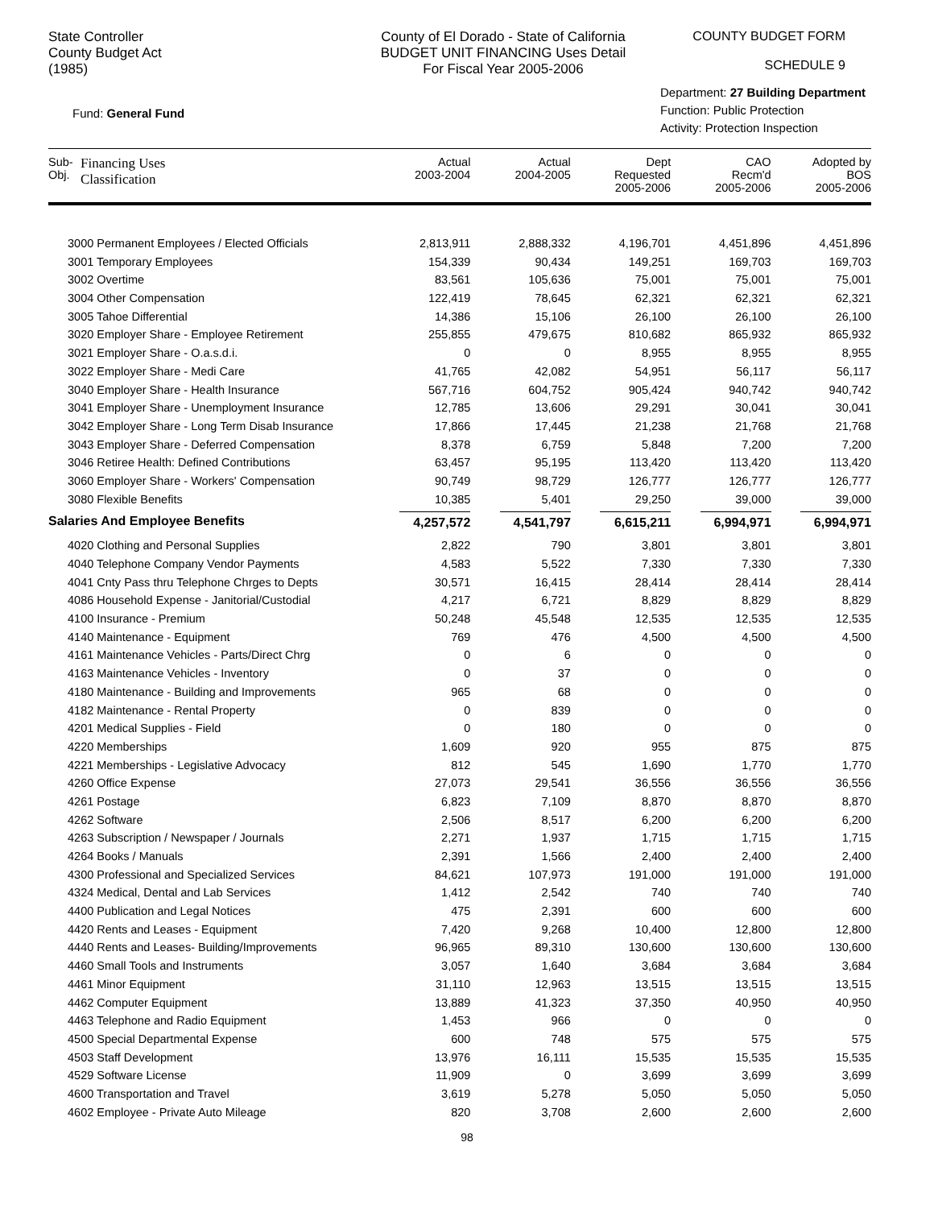State Controller
County Budget Act
(1985)
County of El Dorado - State of California
BUDGET UNIT FINANCING Uses Detail
For Fiscal Year 2005-2006
COUNTY BUDGET FORM
SCHEDULE 9
Fund: General Fund
Department: 27 Building Department
Function: Public Protection
Activity: Protection Inspection
| Sub- Obj. | Financing Uses Classification | Actual 2003-2004 | Actual 2004-2005 | Dept Requested 2005-2006 | CAO Recm'd 2005-2006 | Adopted by BOS 2005-2006 |
| --- | --- | --- | --- | --- | --- | --- |
| 3000 Permanent Employees / Elected Officials | | 2,813,911 | 2,888,332 | 4,196,701 | 4,451,896 | 4,451,896 |
| 3001 Temporary Employees | | 154,339 | 90,434 | 149,251 | 169,703 | 169,703 |
| 3002 Overtime | | 83,561 | 105,636 | 75,001 | 75,001 | 75,001 |
| 3004 Other Compensation | | 122,419 | 78,645 | 62,321 | 62,321 | 62,321 |
| 3005 Tahoe Differential | | 14,386 | 15,106 | 26,100 | 26,100 | 26,100 |
| 3020 Employer Share - Employee Retirement | | 255,855 | 479,675 | 810,682 | 865,932 | 865,932 |
| 3021 Employer Share - O.a.s.d.i. | | 0 | 0 | 8,955 | 8,955 | 8,955 |
| 3022 Employer Share - Medi Care | | 41,765 | 42,082 | 54,951 | 56,117 | 56,117 |
| 3040 Employer Share - Health Insurance | | 567,716 | 604,752 | 905,424 | 940,742 | 940,742 |
| 3041 Employer Share - Unemployment Insurance | | 12,785 | 13,606 | 29,291 | 30,041 | 30,041 |
| 3042 Employer Share - Long Term Disab Insurance | | 17,866 | 17,445 | 21,238 | 21,768 | 21,768 |
| 3043 Employer Share - Deferred Compensation | | 8,378 | 6,759 | 5,848 | 7,200 | 7,200 |
| 3046 Retiree Health: Defined Contributions | | 63,457 | 95,195 | 113,420 | 113,420 | 113,420 |
| 3060 Employer Share - Workers' Compensation | | 90,749 | 98,729 | 126,777 | 126,777 | 126,777 |
| 3080 Flexible Benefits | | 10,385 | 5,401 | 29,250 | 39,000 | 39,000 |
| Salaries And Employee Benefits | | 4,257,572 | 4,541,797 | 6,615,211 | 6,994,971 | 6,994,971 |
| 4020 Clothing and Personal Supplies | | 2,822 | 790 | 3,801 | 3,801 | 3,801 |
| 4040 Telephone Company Vendor Payments | | 4,583 | 5,522 | 7,330 | 7,330 | 7,330 |
| 4041 Cnty Pass thru Telephone Chrges to Depts | | 30,571 | 16,415 | 28,414 | 28,414 | 28,414 |
| 4086 Household Expense - Janitorial/Custodial | | 4,217 | 6,721 | 8,829 | 8,829 | 8,829 |
| 4100 Insurance - Premium | | 50,248 | 45,548 | 12,535 | 12,535 | 12,535 |
| 4140 Maintenance - Equipment | | 769 | 476 | 4,500 | 4,500 | 4,500 |
| 4161 Maintenance Vehicles - Parts/Direct Chrg | | 0 | 6 | 0 | 0 | 0 |
| 4163 Maintenance Vehicles - Inventory | | 0 | 37 | 0 | 0 | 0 |
| 4180 Maintenance - Building and Improvements | | 965 | 68 | 0 | 0 | 0 |
| 4182 Maintenance - Rental Property | | 0 | 839 | 0 | 0 | 0 |
| 4201 Medical Supplies - Field | | 0 | 180 | 0 | 0 | 0 |
| 4220 Memberships | | 1,609 | 920 | 955 | 875 | 875 |
| 4221 Memberships - Legislative Advocacy | | 812 | 545 | 1,690 | 1,770 | 1,770 |
| 4260 Office Expense | | 27,073 | 29,541 | 36,556 | 36,556 | 36,556 |
| 4261 Postage | | 6,823 | 7,109 | 8,870 | 8,870 | 8,870 |
| 4262 Software | | 2,506 | 8,517 | 6,200 | 6,200 | 6,200 |
| 4263 Subscription / Newspaper / Journals | | 2,271 | 1,937 | 1,715 | 1,715 | 1,715 |
| 4264 Books / Manuals | | 2,391 | 1,566 | 2,400 | 2,400 | 2,400 |
| 4300 Professional and Specialized Services | | 84,621 | 107,973 | 191,000 | 191,000 | 191,000 |
| 4324 Medical, Dental and Lab Services | | 1,412 | 2,542 | 740 | 740 | 740 |
| 4400 Publication and Legal Notices | | 475 | 2,391 | 600 | 600 | 600 |
| 4420 Rents and Leases - Equipment | | 7,420 | 9,268 | 10,400 | 12,800 | 12,800 |
| 4440 Rents and Leases- Building/Improvements | | 96,965 | 89,310 | 130,600 | 130,600 | 130,600 |
| 4460 Small Tools and Instruments | | 3,057 | 1,640 | 3,684 | 3,684 | 3,684 |
| 4461 Minor Equipment | | 31,110 | 12,963 | 13,515 | 13,515 | 13,515 |
| 4462 Computer Equipment | | 13,889 | 41,323 | 37,350 | 40,950 | 40,950 |
| 4463 Telephone and Radio Equipment | | 1,453 | 966 | 0 | 0 | 0 |
| 4500 Special Departmental Expense | | 600 | 748 | 575 | 575 | 575 |
| 4503 Staff Development | | 13,976 | 16,111 | 15,535 | 15,535 | 15,535 |
| 4529 Software License | | 11,909 | 0 | 3,699 | 3,699 | 3,699 |
| 4600 Transportation and Travel | | 3,619 | 5,278 | 5,050 | 5,050 | 5,050 |
| 4602 Employee - Private Auto Mileage | | 820 | 3,708 | 2,600 | 2,600 | 2,600 |
98